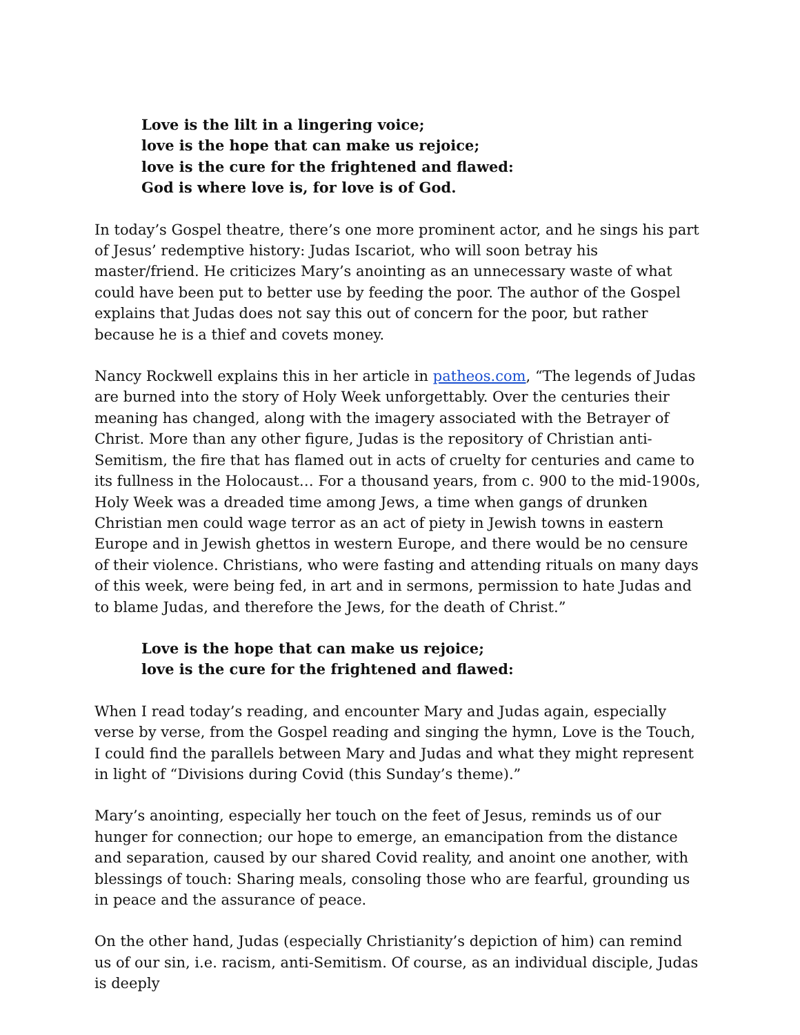Love is the lilt in a lingering voice;
love is the hope that can make us rejoice;
love is the cure for the frightened and flawed:
God is where love is, for love is of God.
In today’s Gospel theatre, there’s one more prominent actor, and he sings his part of Jesus’ redemptive history: Judas Iscariot, who will soon betray his master/friend. He criticizes Mary’s anointing as an unnecessary waste of what could have been put to better use by feeding the poor. The author of the Gospel explains that Judas does not say this out of concern for the poor, but rather because he is a thief and covets money.
Nancy Rockwell explains this in her article in patheos.com, “The legends of Judas are burned into the story of Holy Week unforgettably. Over the centuries their meaning has changed, along with the imagery associated with the Betrayer of Christ. More than any other figure, Judas is the repository of Christian anti-Semitism, the fire that has flamed out in acts of cruelty for centuries and came to its fullness in the Holocaust… For a thousand years, from c. 900 to the mid-1900s, Holy Week was a dreaded time among Jews, a time when gangs of drunken Christian men could wage terror as an act of piety in Jewish towns in eastern Europe and in Jewish ghettos in western Europe, and there would be no censure of their violence. Christians, who were fasting and attending rituals on many days of this week, were being fed, in art and in sermons, permission to hate Judas and to blame Judas, and therefore the Jews, for the death of Christ.”
Love is the hope that can make us rejoice;
love is the cure for the frightened and flawed:
When I read today’s reading, and encounter Mary and Judas again, especially verse by verse, from the Gospel reading and singing the hymn, Love is the Touch, I could find the parallels between Mary and Judas and what they might represent in light of “Divisions during Covid (this Sunday’s theme).”
Mary’s anointing, especially her touch on the feet of Jesus, reminds us of our hunger for connection; our hope to emerge, an emancipation from the distance and separation, caused by our shared Covid reality, and anoint one another, with blessings of touch: Sharing meals, consoling those who are fearful, grounding us in peace and the assurance of peace.
On the other hand, Judas (especially Christianity’s depiction of him) can remind us of our sin, i.e. racism, anti-Semitism. Of course, as an individual disciple, Judas is deeply